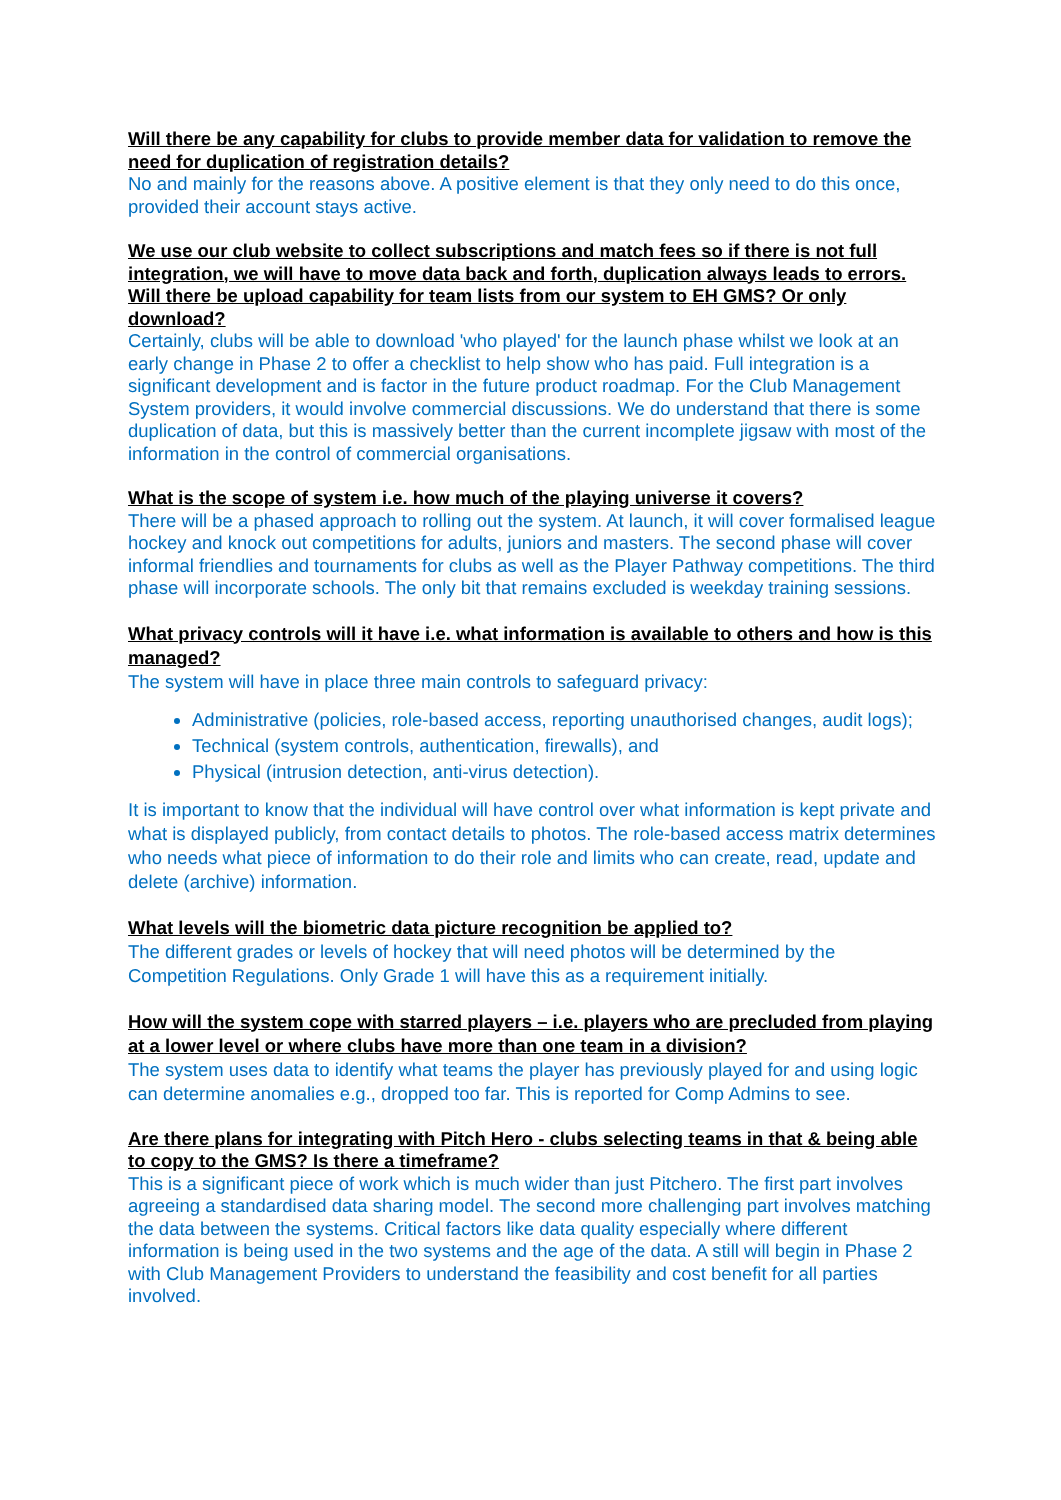Will there be any capability for clubs to provide member data for validation to remove the need for duplication of registration details?
No and mainly for the reasons above. A positive element is that they only need to do this once, provided their account stays active.
We use our club website to collect subscriptions and match fees so if there is not full integration, we will have to move data back and forth, duplication always leads to errors. Will there be upload capability for team lists from our system to EH GMS? Or only download?
Certainly, clubs will be able to download 'who played' for the launch phase whilst we look at an early change in Phase 2 to offer a checklist to help show who has paid. Full integration is a significant development and is factor in the future product roadmap. For the Club Management System providers, it would involve commercial discussions. We do understand that there is some duplication of data, but this is massively better than the current incomplete jigsaw with most of the information in the control of commercial organisations.
What is the scope of system i.e. how much of the playing universe it covers?
There will be a phased approach to rolling out the system. At launch, it will cover formalised league hockey and knock out competitions for adults, juniors and masters. The second phase will cover informal friendlies and tournaments for clubs as well as the Player Pathway competitions. The third phase will incorporate schools. The only bit that remains excluded is weekday training sessions.
What privacy controls will it have i.e. what information is available to others and how is this managed?
The system will have in place three main controls to safeguard privacy:
Administrative (policies, role-based access, reporting unauthorised changes, audit logs);
Technical (system controls, authentication, firewalls), and
Physical (intrusion detection, anti-virus detection).
It is important to know that the individual will have control over what information is kept private and what is displayed publicly, from contact details to photos. The role-based access matrix determines who needs what piece of information to do their role and limits who can create, read, update and delete (archive) information.
What levels will the biometric data picture recognition be applied to?
The different grades or levels of hockey that will need photos will be determined by the Competition Regulations. Only Grade 1 will have this as a requirement initially.
How will the system cope with starred players – i.e. players who are precluded from playing at a lower level or where clubs have more than one team in a division?
The system uses data to identify what teams the player has previously played for and using logic can determine anomalies e.g., dropped too far. This is reported for Comp Admins to see.
Are there plans for integrating with Pitch Hero - clubs selecting teams in that & being able to copy to the GMS? Is there a timeframe?
This is a significant piece of work which is much wider than just Pitchero. The first part involves agreeing a standardised data sharing model. The second more challenging part involves matching the data between the systems. Critical factors like data quality especially where different information is being used in the two systems and the age of the data. A still will begin in Phase 2 with Club Management Providers to understand the feasibility and cost benefit for all parties involved.